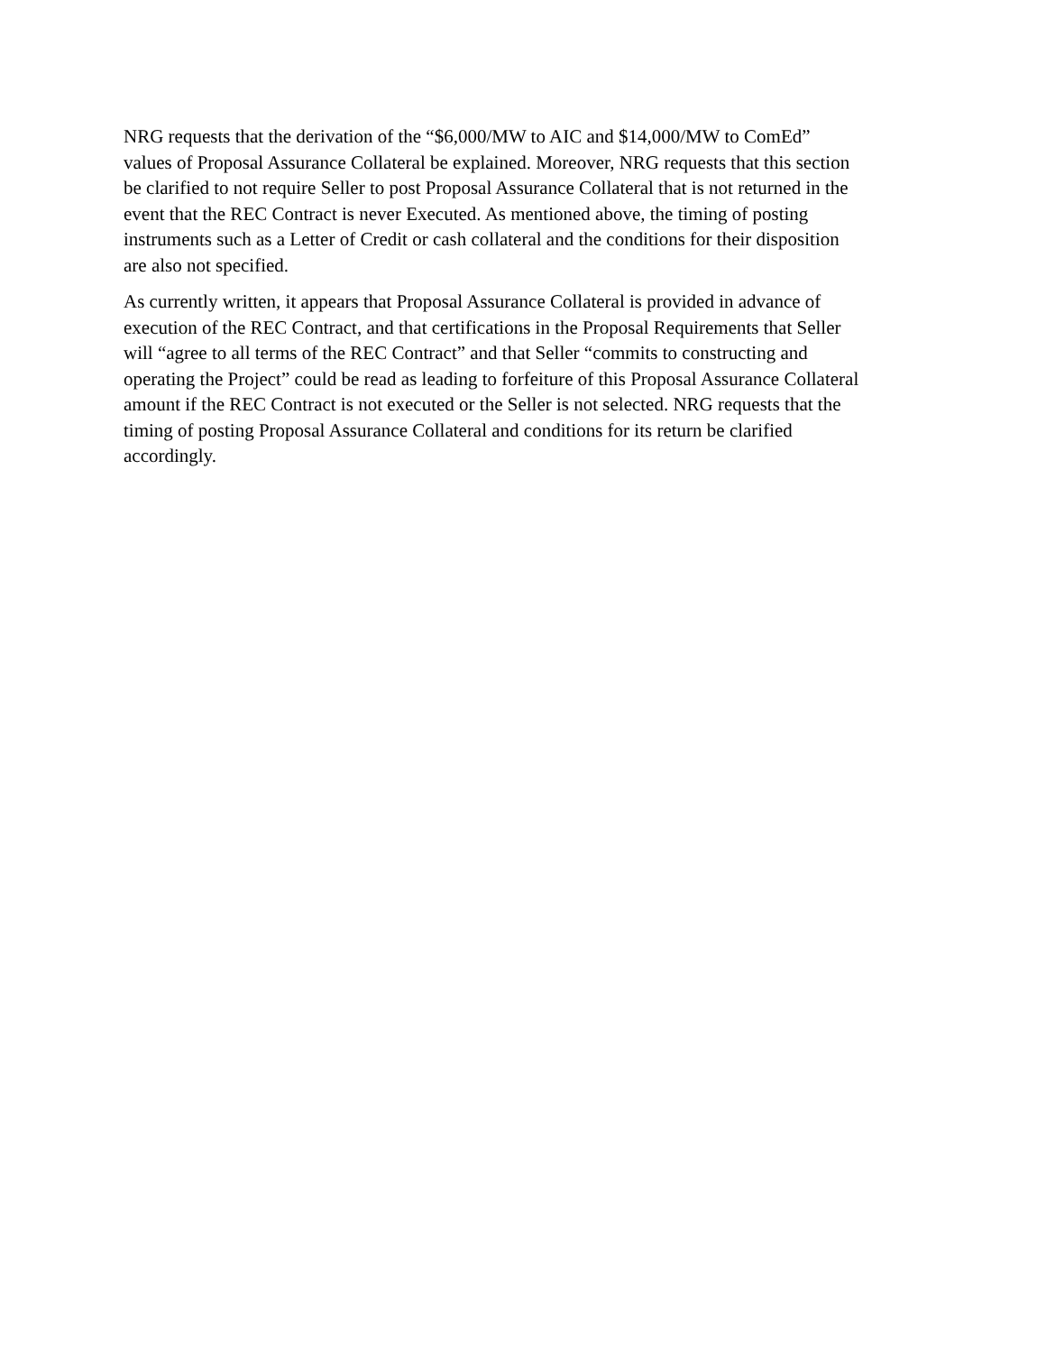NRG requests that the derivation of the “$6,000/MW to AIC and $14,000/MW to ComEd” values of Proposal Assurance Collateral be explained. Moreover, NRG requests that this section be clarified to not require Seller to post Proposal Assurance Collateral that is not returned in the event that the REC Contract is never Executed. As mentioned above, the timing of posting instruments such as a Letter of Credit or cash collateral and the conditions for their disposition are also not specified.
As currently written, it appears that Proposal Assurance Collateral is provided in advance of execution of the REC Contract, and that certifications in the Proposal Requirements that Seller will “agree to all terms of the REC Contract” and that Seller “commits to constructing and operating the Project” could be read as leading to forfeiture of this Proposal Assurance Collateral amount if the REC Contract is not executed or the Seller is not selected. NRG requests that the timing of posting Proposal Assurance Collateral and conditions for its return be clarified accordingly.